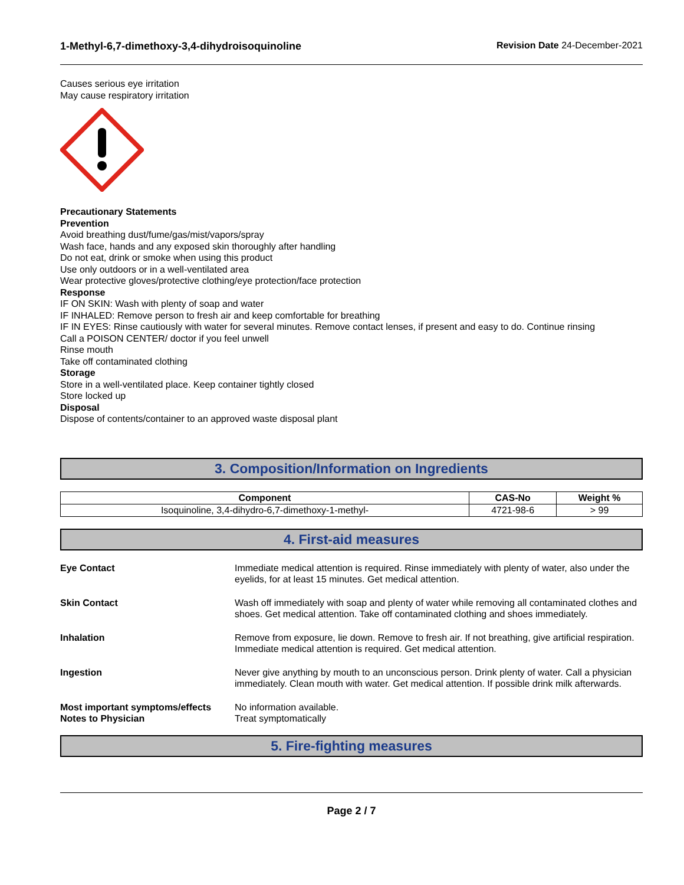1-Methyl-6,7-dimethoxy-3,4-dihydroisoquinoline Revision Date 24-December-2021
Causes serious eye irritation
May cause respiratory irritation
Precautionary Statements
Prevention
Avoid breathing dust/fume/gas/mist/vapors/spray
Wash face, hands and any exposed skin thoroughly after handling
Do not eat, drink or smoke when using this product
Use only outdoors or in a well-ventilated area
Wear protective gloves/protective clothing/eye protection/face protection
Response
IF ON SKIN: Wash with plenty of soap and water
IF INHALED: Remove person to fresh air and keep comfortable for breathing
IF IN EYES: Rinse cautiously with water for several minutes. Remove contact lenses, if present and easy to do. Continue rinsing
Call a POISON CENTER/ doctor if you feel unwell
Rinse mouth
Take off contaminated clothing
Storage
Store in a well-ventilated place. Keep container tightly closed
Store locked up
Disposal
Dispose of contents/container to an approved waste disposal plant
3. Composition/Information on Ingredients
| Component | CAS-No | Weight % |
| --- | --- | --- |
| Isoquinoline, 3,4-dihydro-6,7-dimethoxy-1-methyl- | 4721-98-6 | > 99 |
4. First-aid measures
Eye Contact
Immediate medical attention is required. Rinse immediately with plenty of water, also under the eyelids, for at least 15 minutes. Get medical attention.
Skin Contact
Wash off immediately with soap and plenty of water while removing all contaminated clothes and shoes. Get medical attention. Take off contaminated clothing and shoes immediately.
Inhalation
Remove from exposure, lie down. Remove to fresh air. If not breathing, give artificial respiration. Immediate medical attention is required. Get medical attention.
Ingestion
Never give anything by mouth to an unconscious person. Drink plenty of water. Call a physician immediately. Clean mouth with water. Get medical attention. If possible drink milk afterwards.
Most important symptoms/effects
Notes to Physician
No information available.
Treat symptomatically
5. Fire-fighting measures
Page 2 / 7